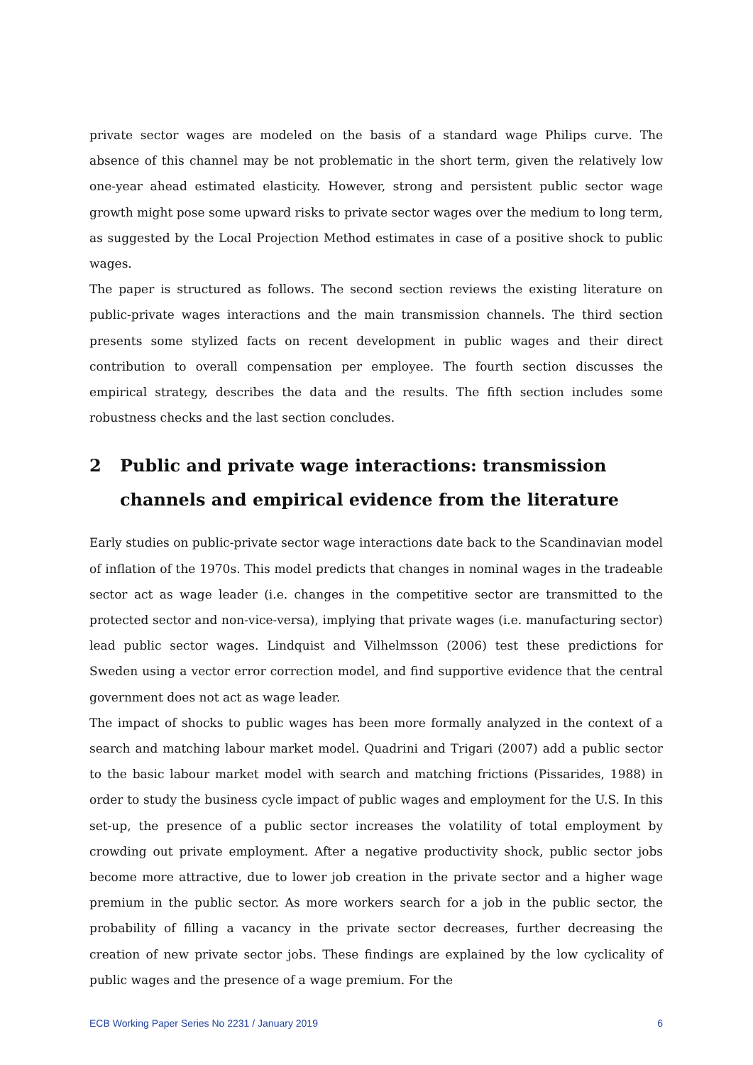private sector wages are modeled on the basis of a standard wage Philips curve. The absence of this channel may be not problematic in the short term, given the relatively low one-year ahead estimated elasticity. However, strong and persistent public sector wage growth might pose some upward risks to private sector wages over the medium to long term, as suggested by the Local Projection Method estimates in case of a positive shock to public wages.
The paper is structured as follows. The second section reviews the existing literature on public-private wages interactions and the main transmission channels. The third section presents some stylized facts on recent development in public wages and their direct contribution to overall compensation per employee. The fourth section discusses the empirical strategy, describes the data and the results. The fifth section includes some robustness checks and the last section concludes.
2 Public and private wage interactions: transmission channels and empirical evidence from the literature
Early studies on public-private sector wage interactions date back to the Scandinavian model of inflation of the 1970s. This model predicts that changes in nominal wages in the tradeable sector act as wage leader (i.e. changes in the competitive sector are transmitted to the protected sector and non-vice-versa), implying that private wages (i.e. manufacturing sector) lead public sector wages. Lindquist and Vilhelmsson (2006) test these predictions for Sweden using a vector error correction model, and find supportive evidence that the central government does not act as wage leader.
The impact of shocks to public wages has been more formally analyzed in the context of a search and matching labour market model. Quadrini and Trigari (2007) add a public sector to the basic labour market model with search and matching frictions (Pissarides, 1988) in order to study the business cycle impact of public wages and employment for the U.S. In this set-up, the presence of a public sector increases the volatility of total employment by crowding out private employment. After a negative productivity shock, public sector jobs become more attractive, due to lower job creation in the private sector and a higher wage premium in the public sector. As more workers search for a job in the public sector, the probability of filling a vacancy in the private sector decreases, further decreasing the creation of new private sector jobs. These findings are explained by the low cyclicality of public wages and the presence of a wage premium. For the
ECB Working Paper Series No 2231 / January 2019 6